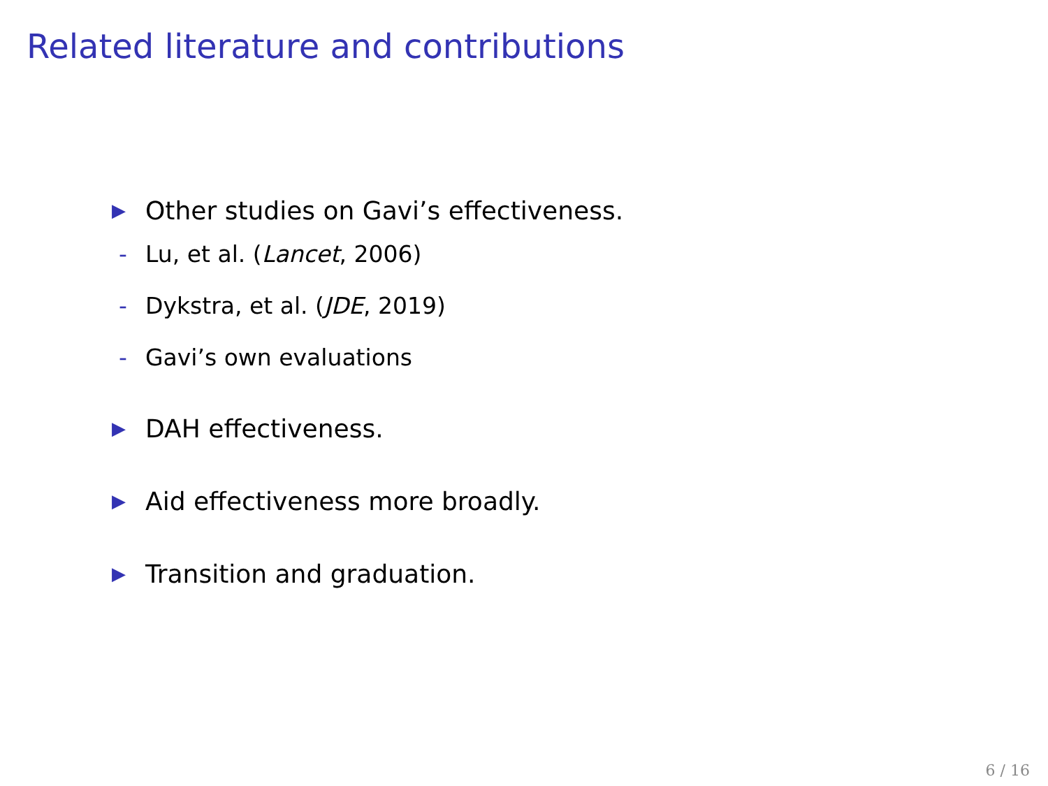Related literature and contributions
▶ Other studies on Gavi’s effectiveness.
- Lu, et al. (Lancet, 2006)
- Dykstra, et al. (JDE, 2019)
- Gavi’s own evaluations
▶ DAH effectiveness.
▶ Aid effectiveness more broadly.
▶ Transition and graduation.
6 / 16